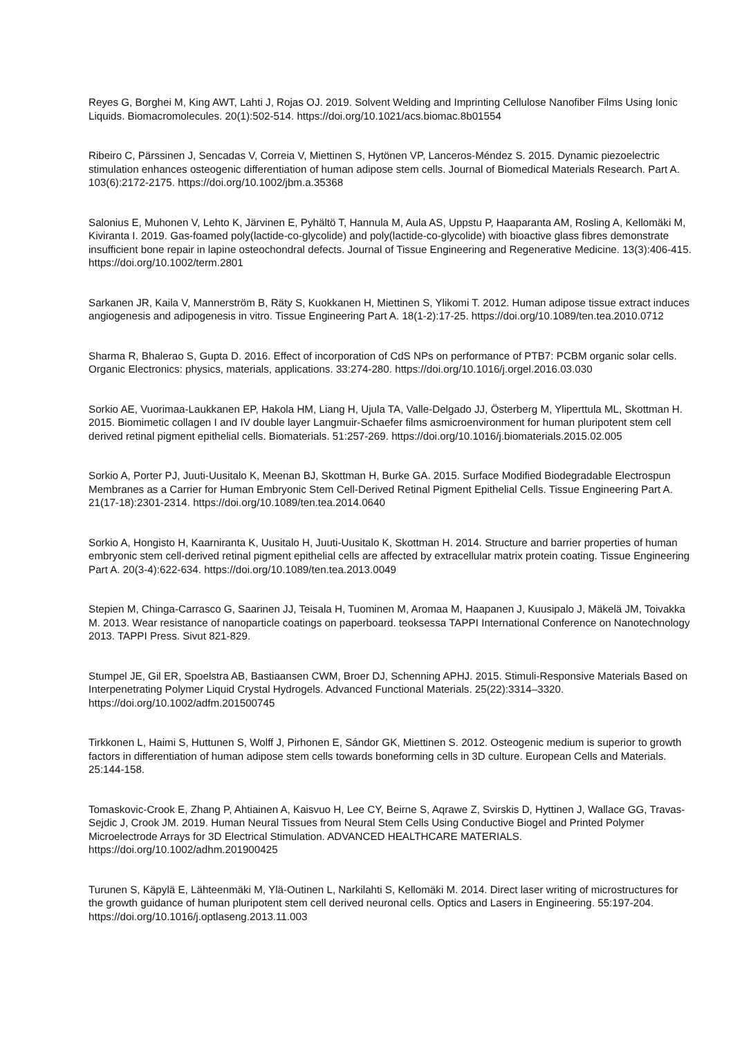Reyes G, Borghei M, King AWT, Lahti J, Rojas OJ. 2019. Solvent Welding and Imprinting Cellulose Nanofiber Films Using Ionic Liquids. Biomacromolecules. 20(1):502-514. https://doi.org/10.1021/acs.biomac.8b01554
Ribeiro C, Pärssinen J, Sencadas V, Correia V, Miettinen S, Hytönen VP, Lanceros-Méndez S. 2015. Dynamic piezoelectric stimulation enhances osteogenic differentiation of human adipose stem cells. Journal of Biomedical Materials Research. Part A. 103(6):2172-2175. https://doi.org/10.1002/jbm.a.35368
Salonius E, Muhonen V, Lehto K, Järvinen E, Pyhältö T, Hannula M, Aula AS, Uppstu P, Haaparanta AM, Rosling A, Kellomäki M, Kiviranta I. 2019. Gas-foamed poly(lactide-co-glycolide) and poly(lactide-co-glycolide) with bioactive glass fibres demonstrate insufficient bone repair in lapine osteochondral defects. Journal of Tissue Engineering and Regenerative Medicine. 13(3):406-415. https://doi.org/10.1002/term.2801
Sarkanen JR, Kaila V, Mannerström B, Räty S, Kuokkanen H, Miettinen S, Ylikomi T. 2012. Human adipose tissue extract induces angiogenesis and adipogenesis in vitro. Tissue Engineering Part A. 18(1-2):17-25. https://doi.org/10.1089/ten.tea.2010.0712
Sharma R, Bhalerao S, Gupta D. 2016. Effect of incorporation of CdS NPs on performance of PTB7: PCBM organic solar cells. Organic Electronics: physics, materials, applications. 33:274-280. https://doi.org/10.1016/j.orgel.2016.03.030
Sorkio AE, Vuorimaa-Laukkanen EP, Hakola HM, Liang H, Ujula TA, Valle-Delgado JJ, Österberg M, Yliperttula ML, Skottman H. 2015. Biomimetic collagen I and IV double layer Langmuir-Schaefer films asmicroenvironment for human pluripotent stem cell derived retinal pigment epithelial cells. Biomaterials. 51:257-269. https://doi.org/10.1016/j.biomaterials.2015.02.005
Sorkio A, Porter PJ, Juuti-Uusitalo K, Meenan BJ, Skottman H, Burke GA. 2015. Surface Modified Biodegradable Electrospun Membranes as a Carrier for Human Embryonic Stem Cell-Derived Retinal Pigment Epithelial Cells. Tissue Engineering Part A. 21(17-18):2301-2314. https://doi.org/10.1089/ten.tea.2014.0640
Sorkio A, Hongisto H, Kaarniranta K, Uusitalo H, Juuti-Uusitalo K, Skottman H. 2014. Structure and barrier properties of human embryonic stem cell-derived retinal pigment epithelial cells are affected by extracellular matrix protein coating. Tissue Engineering Part A. 20(3-4):622-634. https://doi.org/10.1089/ten.tea.2013.0049
Stepien M, Chinga-Carrasco G, Saarinen JJ, Teisala H, Tuominen M, Aromaa M, Haapanen J, Kuusipalo J, Mäkelä JM, Toivakka M. 2013. Wear resistance of nanoparticle coatings on paperboard. teoksessa TAPPI International Conference on Nanotechnology 2013. TAPPI Press. Sivut 821-829.
Stumpel JE, Gil ER, Spoelstra AB, Bastiaansen CWM, Broer DJ, Schenning APHJ. 2015. Stimuli-Responsive Materials Based on Interpenetrating Polymer Liquid Crystal Hydrogels. Advanced Functional Materials. 25(22):3314–3320. https://doi.org/10.1002/adfm.201500745
Tirkkonen L, Haimi S, Huttunen S, Wolff J, Pirhonen E, Sándor GK, Miettinen S. 2012. Osteogenic medium is superior to growth factors in differentiation of human adipose stem cells towards boneforming cells in 3D culture. European Cells and Materials. 25:144-158.
Tomaskovic-Crook E, Zhang P, Ahtiainen A, Kaisvuo H, Lee CY, Beirne S, Aqrawe Z, Svirskis D, Hyttinen J, Wallace GG, Travas-Sejdic J, Crook JM. 2019. Human Neural Tissues from Neural Stem Cells Using Conductive Biogel and Printed Polymer Microelectrode Arrays for 3D Electrical Stimulation. ADVANCED HEALTHCARE MATERIALS. https://doi.org/10.1002/adhm.201900425
Turunen S, Käpylä E, Lähteenmäki M, Ylä-Outinen L, Narkilahti S, Kellomäki M. 2014. Direct laser writing of microstructures for the growth guidance of human pluripotent stem cell derived neuronal cells. Optics and Lasers in Engineering. 55:197-204. https://doi.org/10.1016/j.optlaseng.2013.11.003